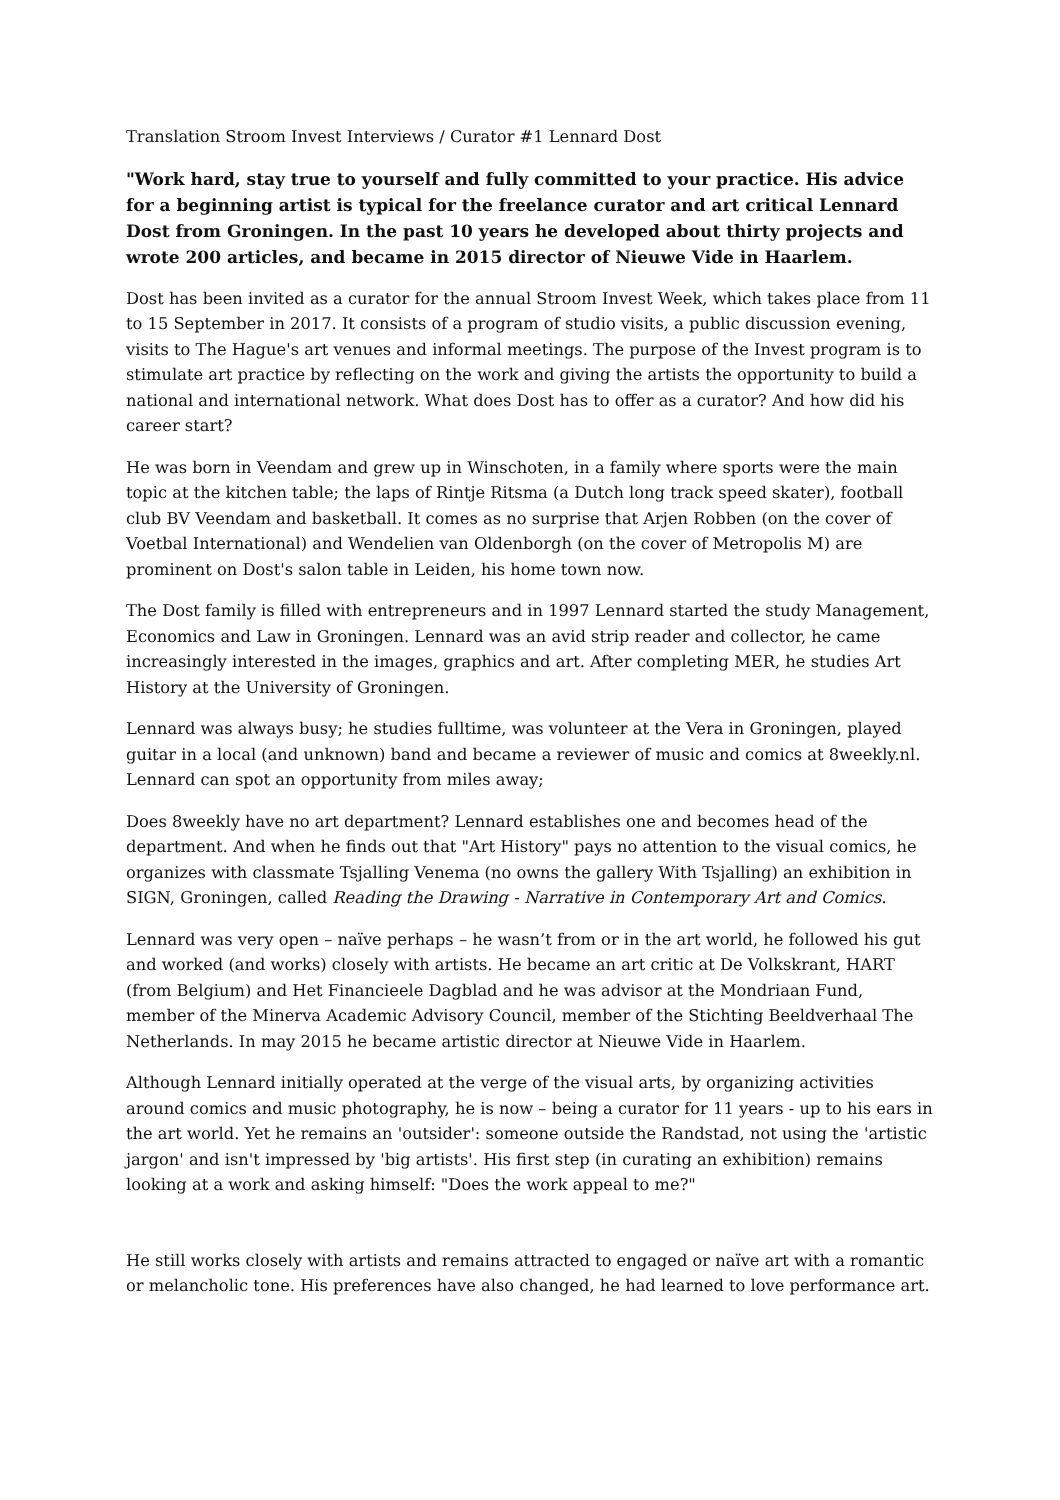Translation Stroom Invest Interviews / Curator #1 Lennard Dost
"Work hard, stay true to yourself and fully committed to your practice. His advice for a beginning artist is typical for the freelance curator and art critical Lennard Dost from Groningen. In the past 10 years he developed about thirty projects and wrote 200 articles, and became in 2015 director of Nieuwe Vide in Haarlem.
Dost has been invited as a curator for the annual Stroom Invest Week, which takes place from 11 to 15 September in 2017. It consists of a program of studio visits, a public discussion evening, visits to The Hague's art venues and informal meetings. The purpose of the Invest program is to stimulate art practice by reflecting on the work and giving the artists the opportunity to build a national and international network. What does Dost has to offer as a curator? And how did his career start?
He was born in Veendam and grew up in Winschoten, in a family where sports were the main topic at the kitchen table; the laps of Rintje Ritsma (a Dutch long track speed skater), football club BV Veendam and basketball. It comes as no surprise that Arjen Robben (on the cover of Voetbal International) and Wendelien van Oldenborgh (on the cover of Metropolis M) are prominent on Dost's salon table in Leiden, his home town now.
The Dost family is filled with entrepreneurs and in 1997 Lennard started the study Management, Economics and Law in Groningen. Lennard was an avid strip reader and collector, he came increasingly interested in the images, graphics and art. After completing MER, he studies Art History at the University of Groningen.
Lennard was always busy; he studies fulltime, was volunteer at the Vera in Groningen, played guitar in a local (and unknown) band and became a reviewer of music and comics at 8weekly.nl. Lennard can spot an opportunity from miles away;
Does 8weekly have no art department? Lennard establishes one and becomes head of the department. And when he finds out that "Art History" pays no attention to the visual comics, he organizes with classmate Tsjalling Venema (no owns the gallery With Tsjalling) an exhibition in SIGN, Groningen, called Reading the Drawing - Narrative in Contemporary Art and Comics.
Lennard was very open – naïve perhaps – he wasn’t from or in the art world, he followed his gut and worked (and works) closely with artists. He became an art critic at De Volkskrant, HART (from Belgium) and Het Financieele Dagblad and he was advisor at the Mondriaan Fund, member of the Minerva Academic Advisory Council, member of the Stichting Beeldverhaal The Netherlands. In may 2015 he became artistic director at Nieuwe Vide in Haarlem.
Although Lennard initially operated at the verge of the visual arts, by organizing activities around comics and music photography, he is now – being a curator for 11 years - up to his ears in the art world. Yet he remains an 'outsider': someone outside the Randstad, not using the 'artistic jargon' and isn't impressed by 'big artists'. His first step (in curating an exhibition) remains looking at a work and asking himself: "Does the work appeal to me?"
He still works closely with artists and remains attracted to engaged or naïve art with a romantic or melancholic tone. His preferences have also changed, he had learned to love performance art.